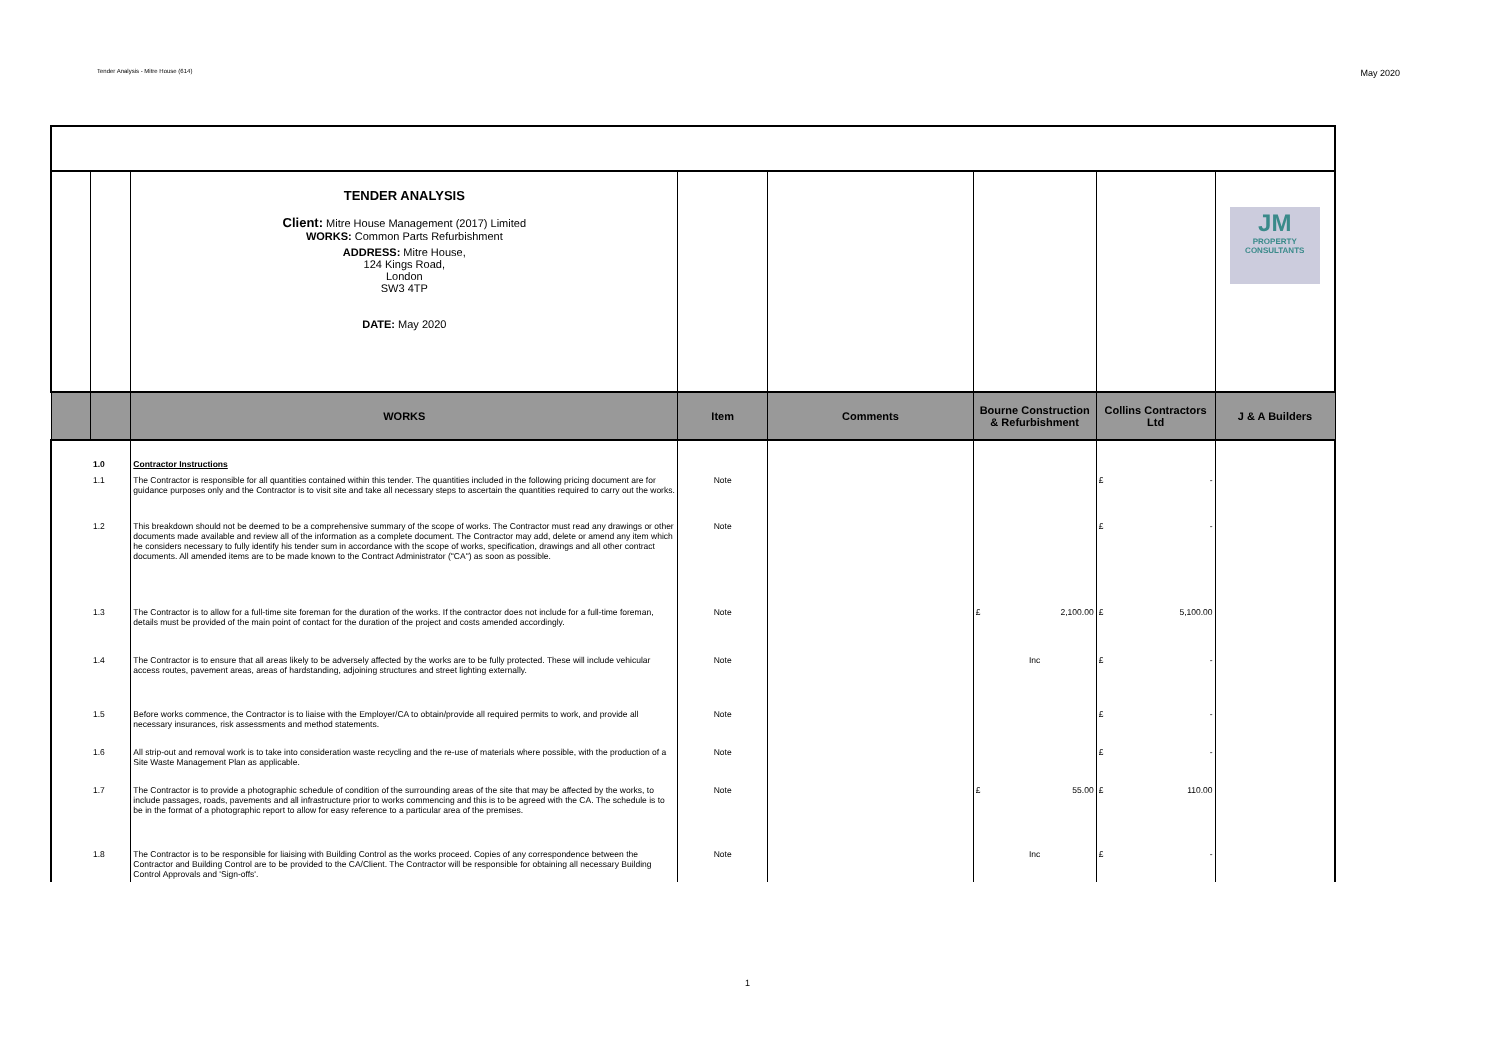Tender Analysis - Mitre House (614) May 2020
| | | TENDER ANALYSIS Client: Mitre House Management (2017) Limited WORKS: Common Parts Refurbishment ADDRESS: Mitre House, 124 Kings Road, London SW3 4TP DATE: May 2020 | | | | | JM PROPERTY CONSULTANTS |
| | | WORKS | Item | Comments | Bourne Construction & Refurbishment | Collins Contractors Ltd | J & A Builders |
| | 1.0 | Contractor Instructions | | | | | |
| | 1.1 | The Contractor is responsible for all quantities contained within this tender. The quantities included in the following pricing document are for guidance purposes only and the Contractor is to visit site and take all necessary steps to ascertain the quantities required to carry out the works. | Note | | | £ - | |
| | 1.2 | This breakdown should not be deemed to be a comprehensive summary of the scope of works. The Contractor must read any drawings or other documents made available and review all of the information as a complete document. The Contractor may add, delete or amend any item which he considers necessary to fully identify his tender sum in accordance with the scope of works, specification, drawings and all other contract documents. All amended items are to be made known to the Contract Administrator ("CA") as soon as possible. | Note | | | £ - | |
| | 1.3 | The Contractor is to allow for a full-time site foreman for the duration of the works. If the contractor does not include for a full-time foreman, details must be provided of the main point of contact for the duration of the project and costs amended accordingly. | Note | | £ 2,100.00 | £ 5,100.00 | |
| | 1.4 | The Contractor is to ensure that all areas likely to be adversely affected by the works are to be fully protected. These will include vehicular access routes, pavement areas, areas of hardstanding, adjoining structures and street lighting externally. | Note | | Inc | £ - | |
| | 1.5 | Before works commence, the Contractor is to liaise with the Employer/CA to obtain/provide all required permits to work, and provide all necessary insurances, risk assessments and method statements. | Note | | | £ - | |
| | 1.6 | All strip-out and removal work is to take into consideration waste recycling and the re-use of materials where possible, with the production of a Site Waste Management Plan as applicable. | Note | | | £ - | |
| | 1.7 | The Contractor is to provide a photographic schedule of condition of the surrounding areas of the site that may be affected by the works, to include passages, roads, pavements and all infrastructure prior to works commencing and this is to be agreed with the CA. The schedule is to be in the format of a photographic report to allow for easy reference to a particular area of the premises. | Note | | £ 55.00 | £ 110.00 | |
| | 1.8 | The Contractor is to be responsible for liaising with Building Control as the works proceed. Copies of any correspondence between the Contractor and Building Control are to be provided to the CA/Client. The Contractor will be responsible for obtaining all necessary Building Control Approvals and 'Sign-offs'. | Note | | Inc | £ - | |
1